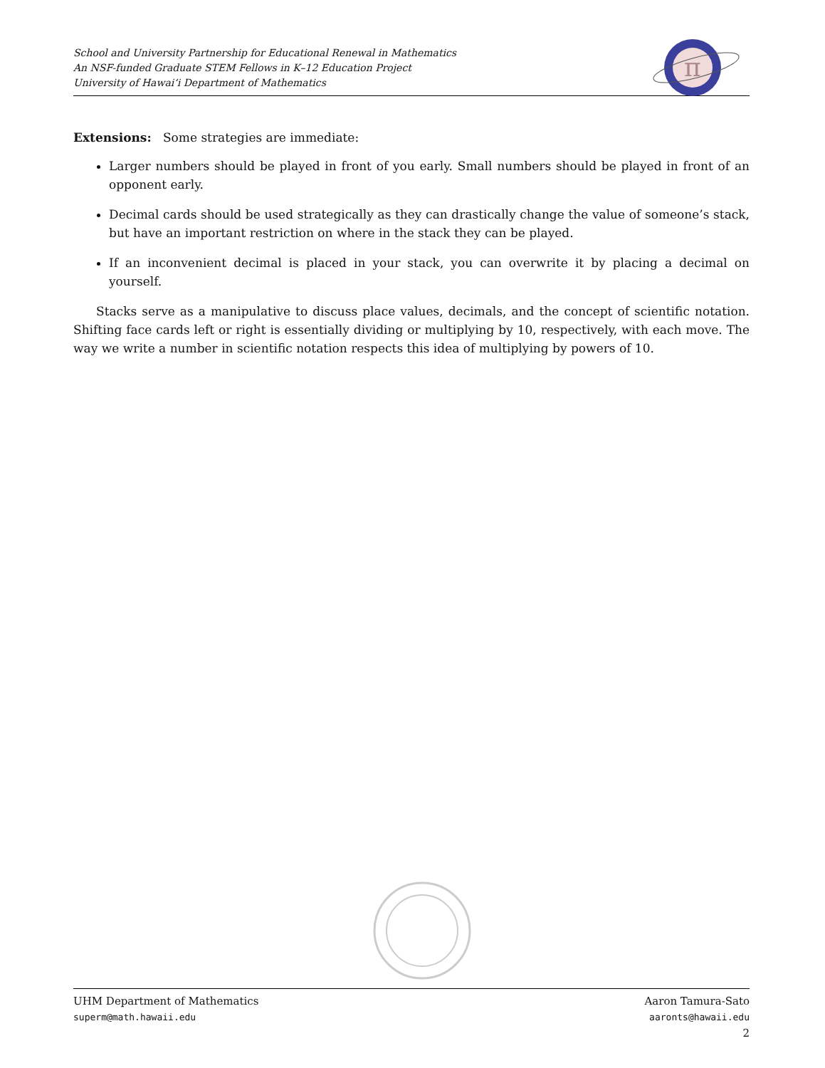School and University Partnership for Educational Renewal in Mathematics
An NSF-funded Graduate STEM Fellows in K–12 Education Project
University of Hawai‘i Department of Mathematics
π
Extensions: Some strategies are immediate:
Larger numbers should be played in front of you early. Small numbers should be played in front of an opponent early.
Decimal cards should be used strategically as they can drastically change the value of someone’s stack, but have an important restriction on where in the stack they can be played.
If an inconvenient decimal is placed in your stack, you can overwrite it by placing a decimal on yourself.
Stacks serve as a manipulative to discuss place values, decimals, and the concept of scientific notation. Shifting face cards left or right is essentially dividing or multiplying by 10, respectively, with each move. The way we write a number in scientific notation respects this idea of multiplying by powers of 10.
UHM Department of Mathematics
superm@math.hawaii.edu
Aaron Tamura-Sato
aaronts@hawaii.edu
2